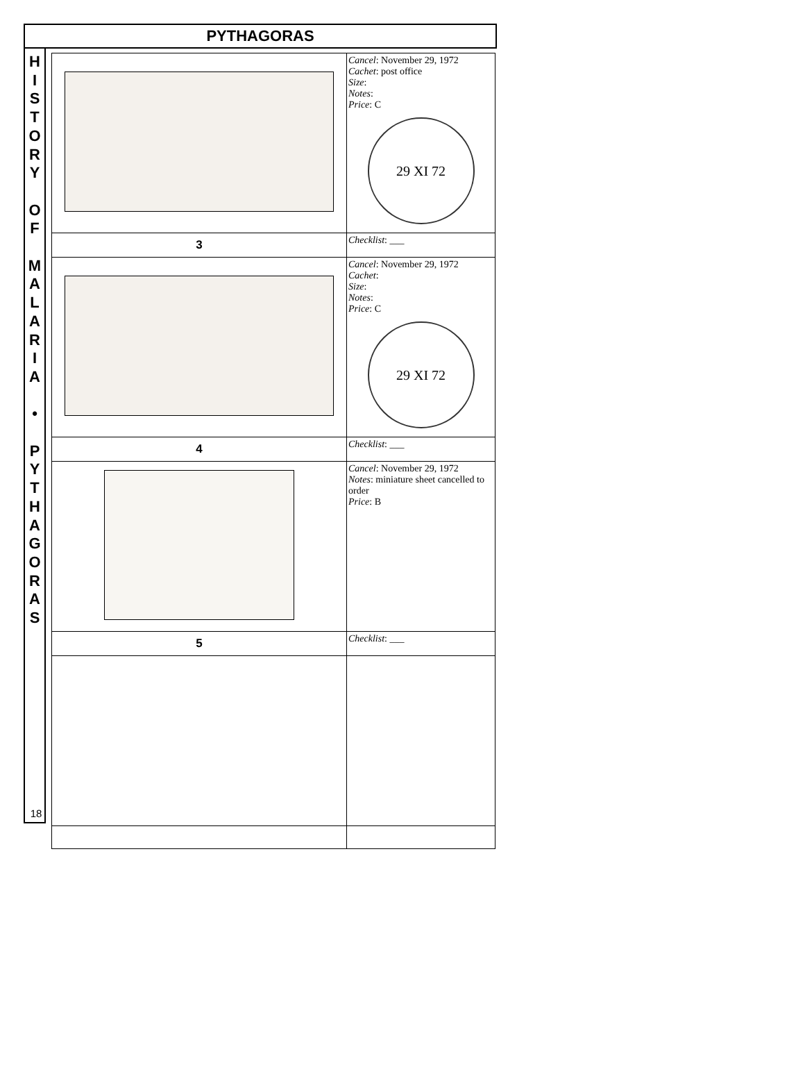PYTHAGORAS
H
I
S
T
O
R
Y
O
F
M
A
L
A
R
I
A
•
P
Y
T
H
A
G
O
R
A
S
18
| | Cancel : November 29, 1972 Cachet : post office Size : Notes : Price : C 29 XI 72 |
| 3 | Checklist : ___ |
| | Cancel : November 29, 1972 Cachet : Size : Notes : Price : C 29 XI 72 |
| 4 | Checklist : ___ |
| | Cancel : November 29, 1972 Notes : miniature sheet cancelled to order Price : B |
| 5 | Checklist : ___ |